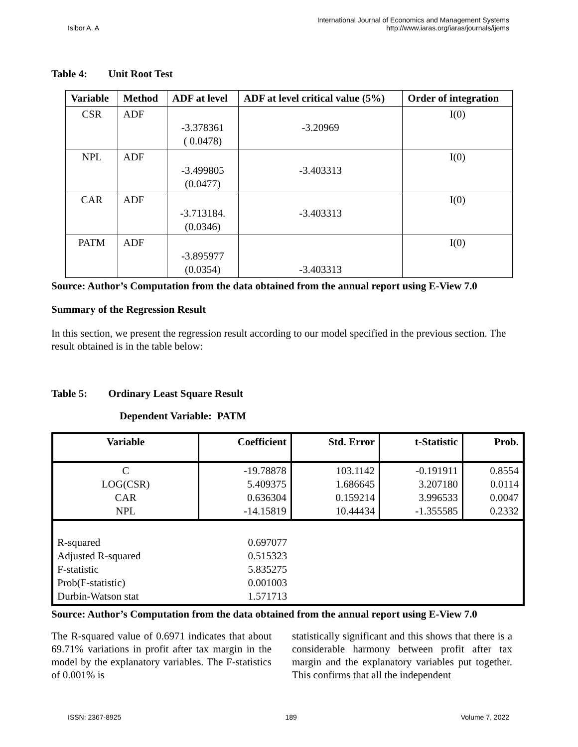Isibor A. A
International Journal of Economics and Management Systems
http://www.iaras.org/iaras/journals/ijems
Table 4: Unit Root Test
| Variable | Method | ADF at level | ADF at level critical value (5%) | Order of integration |
| --- | --- | --- | --- | --- |
| CSR | ADF | -3.378361 ( 0.0478) | -3.20969 | I(0) |
| NPL | ADF | -3.499805 (0.0477) | -3.403313 | I(0) |
| CAR | ADF | -3.713184. (0.0346) | -3.403313 | I(0) |
| PATM | ADF | -3.895977 (0.0354) | -3.403313 | I(0) |
Source: Author’s Computation from the data obtained from the annual report using E-View 7.0
Summary of the Regression Result
In this section, we present the regression result according to our model specified in the previous section. The result obtained is in the table below:
Table 5: Ordinary Least Square Result
Dependent Variable: PATM
| Variable | Coefficient | Std. Error | t-Statistic | Prob. |
| --- | --- | --- | --- | --- |
| C LOG(CSR) CAR NPL | -19.78878 5.409375 0.636304 -14.15819 | 103.1142 1.686645 0.159214 10.44434 | -0.191911 3.207180 3.996533 -1.355585 | 0.8554 0.0114 0.0047 0.2332 |
| R-squared Adjusted R-squared F-statistic Prob(F-statistic) Durbin-Watson stat | 0.697077 0.515323 5.835275 0.001003 1.571713 | | | |
Source: Author’s Computation from the data obtained from the annual report using E-View 7.0
The R-squared value of 0.6971 indicates that about 69.71% variations in profit after tax margin in the model by the explanatory variables. The F-statistics of 0.001% is
statistically significant and this shows that there is a considerable harmony between profit after tax margin and the explanatory variables put together. This confirms that all the independent
ISSN: 2367-8925 189 Volume 7, 2022